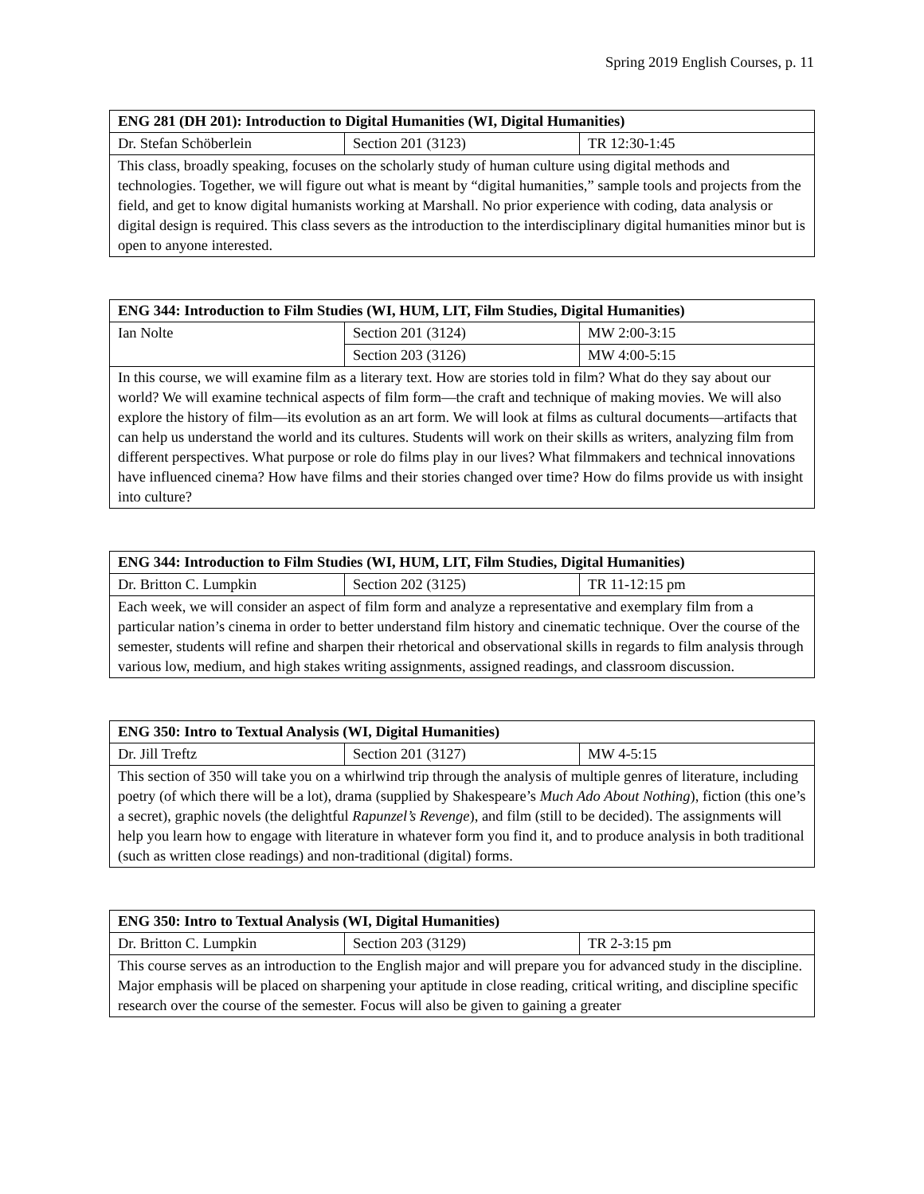Spring 2019 English Courses, p. 11
| ENG 281 (DH 201): Introduction to Digital Humanities (WI, Digital Humanities) | | |
| --- | --- | --- |
| Dr. Stefan Schöberlein | Section 201 (3123) | TR 12:30-1:45 |
| This class, broadly speaking, focuses on the scholarly study of human culture using digital methods and technologies. Together, we will figure out what is meant by “digital humanities,” sample tools and projects from the field, and get to know digital humanists working at Marshall. No prior experience with coding, data analysis or digital design is required. This class severs as the introduction to the interdisciplinary digital humanities minor but is open to anyone interested. | | |
| ENG 344: Introduction to Film Studies (WI, HUM, LIT, Film Studies, Digital Humanities) | | |
| --- | --- | --- |
| Ian Nolte | Section 201 (3124) | MW 2:00-3:15 |
| | Section 203 (3126) | MW 4:00-5:15 |
| In this course, we will examine film as a literary text. How are stories told in film? What do they say about our world? We will examine technical aspects of film form—the craft and technique of making movies. We will also explore the history of film—its evolution as an art form. We will look at films as cultural documents—artifacts that can help us understand the world and its cultures. Students will work on their skills as writers, analyzing film from different perspectives. What purpose or role do films play in our lives? What filmmakers and technical innovations have influenced cinema? How have films and their stories changed over time? How do films provide us with insight into culture? | | |
| ENG 344: Introduction to Film Studies (WI, HUM, LIT, Film Studies, Digital Humanities) | | |
| --- | --- | --- |
| Dr. Britton C. Lumpkin | Section 202 (3125) | TR 11-12:15 pm |
| Each week, we will consider an aspect of film form and analyze a representative and exemplary film from a particular nation’s cinema in order to better understand film history and cinematic technique. Over the course of the semester, students will refine and sharpen their rhetorical and observational skills in regards to film analysis through various low, medium, and high stakes writing assignments, assigned readings, and classroom discussion. | | |
| ENG 350: Intro to Textual Analysis (WI, Digital Humanities) | | |
| --- | --- | --- |
| Dr. Jill Treftz | Section 201 (3127) | MW 4-5:15 |
| This section of 350 will take you on a whirlwind trip through the analysis of multiple genres of literature, including poetry (of which there will be a lot), drama (supplied by Shakespeare’s Much Ado About Nothing ), fiction (this one’s a secret), graphic novels (the delightful Rapunzel’s Revenge ), and film (still to be decided). The assignments will help you learn how to engage with literature in whatever form you find it, and to produce analysis in both traditional (such as written close readings) and non-traditional (digital) forms. | | |
| ENG 350: Intro to Textual Analysis (WI, Digital Humanities) | | |
| --- | --- | --- |
| Dr. Britton C. Lumpkin | Section 203 (3129) | TR 2-3:15 pm |
| This course serves as an introduction to the English major and will prepare you for advanced study in the discipline. Major emphasis will be placed on sharpening your aptitude in close reading, critical writing, and discipline specific research over the course of the semester. Focus will also be given to gaining a greater | | |